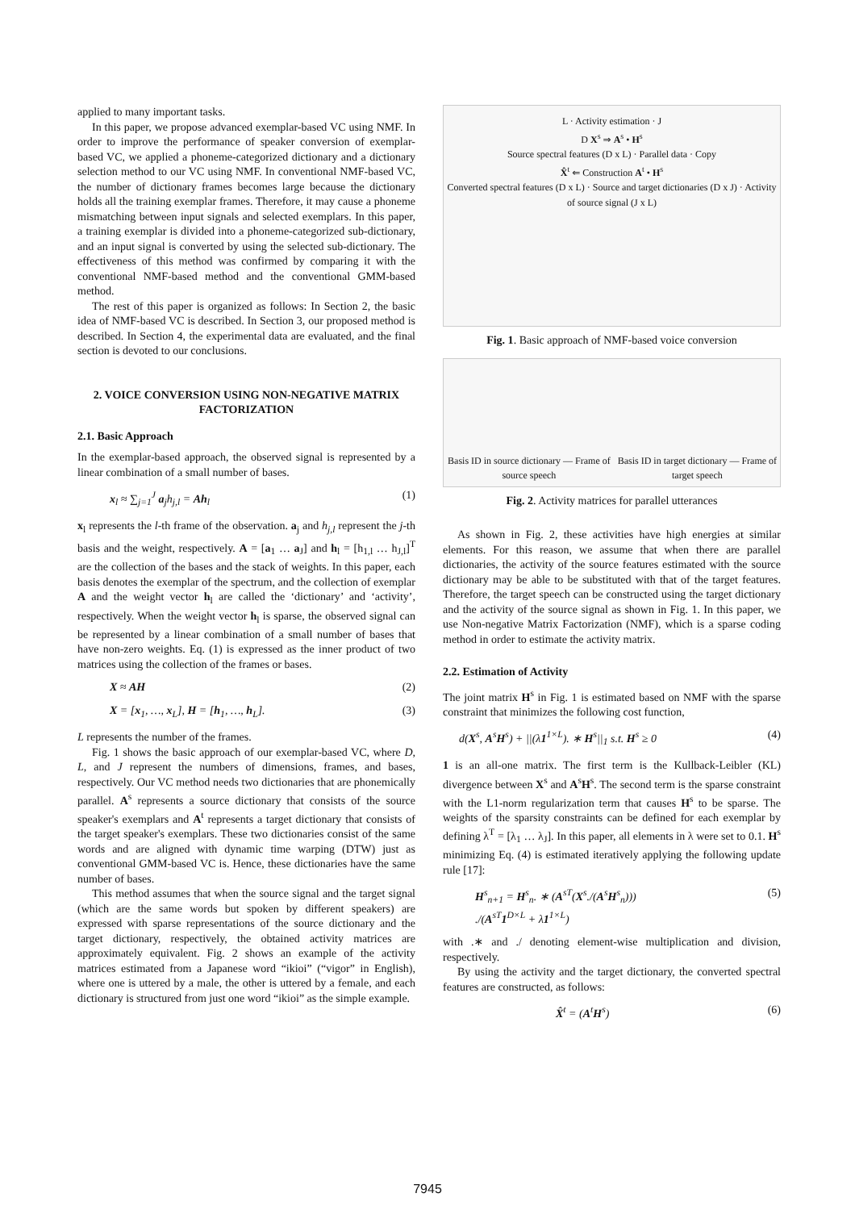applied to many important tasks.
In this paper, we propose advanced exemplar-based VC using NMF. In order to improve the performance of speaker conversion of exemplar-based VC, we applied a phoneme-categorized dictionary and a dictionary selection method to our VC using NMF. In conventional NMF-based VC, the number of dictionary frames becomes large because the dictionary holds all the training exemplar frames. Therefore, it may cause a phoneme mismatching between input signals and selected exemplars. In this paper, a training exemplar is divided into a phoneme-categorized sub-dictionary, and an input signal is converted by using the selected sub-dictionary. The effectiveness of this method was confirmed by comparing it with the conventional NMF-based method and the conventional GMM-based method.
The rest of this paper is organized as follows: In Section 2, the basic idea of NMF-based VC is described. In Section 3, our proposed method is described. In Section 4, the experimental data are evaluated, and the final section is devoted to our conclusions.
2. VOICE CONVERSION USING NON-NEGATIVE MATRIX FACTORIZATION
2.1. Basic Approach
In the exemplar-based approach, the observed signal is represented by a linear combination of a small number of bases.
x<sub>l</sub> ≈ ∑<sub>j=1</sub><sup>J</sup> a<sub>j</sub>h<sub>j,l</sub> = Ah<sub>l</sub> (1)
x<sub>l</sub> represents the l-th frame of the observation. a<sub>j</sub> and h<sub>j,l</sub> represent the j-th basis and the weight, respectively. A = [a<sub>1</sub> … a<sub>J</sub>] and h<sub>l</sub> = [h<sub>1,l</sub> … h<sub>J,l</sub>]<sup>T</sup> are the collection of the bases and the stack of weights. In this paper, each basis denotes the exemplar of the spectrum, and the collection of exemplar A and the weight vector h<sub>l</sub> are called the ‘dictionary’ and ‘activity’, respectively. When the weight vector h<sub>l</sub> is sparse, the observed signal can be represented by a linear combination of a small number of bases that have non-zero weights. Eq. (1) is expressed as the inner product of two matrices using the collection of the frames or bases.
X ≈ AH (2)
X = [x<sub>1</sub>, …, x<sub>L</sub>], H = [h<sub>1</sub>, …, h<sub>L</sub>]. (3)
L represents the number of the frames.
Fig. 1 shows the basic approach of our exemplar-based VC, where D, L, and J represent the numbers of dimensions, frames, and bases, respectively. Our VC method needs two dictionaries that are phonemically parallel. A<sup>s</sup> represents a source dictionary that consists of the source speaker's exemplars and A<sup>t</sup> represents a target dictionary that consists of the target speaker's exemplars. These two dictionaries consist of the same words and are aligned with dynamic time warping (DTW) just as conventional GMM-based VC is. Hence, these dictionaries have the same number of bases.
This method assumes that when the source signal and the target signal (which are the same words but spoken by different speakers) are expressed with sparse representations of the source dictionary and the target dictionary, respectively, the obtained activity matrices are approximately equivalent. Fig. 2 shows an example of the activity matrices estimated from a Japanese word “ikioi” (“vigor” in English), where one is uttered by a male, the other is uttered by a female, and each dictionary is structured from just one word “ikioi” as the simple example.
L · Activity estimation · J
D X<sup>s</sup> ⇒ A<sup>s</sup> • H<sup>s</sup>
Source spectral features (D x L) · Parallel data · Copy
X̂<sup>t</sup> ⇐ Construction A<sup>t</sup> • H<sup>s</sup>
Converted spectral features (D x L) · Source and target dictionaries (D x J) · Activity of source signal (J x L)
Fig. 1. Basic approach of NMF-based voice conversion
Basis ID in source dictionary — Frame of source speech Basis ID in target dictionary — Frame of target speech
Fig. 2. Activity matrices for parallel utterances
As shown in Fig. 2, these activities have high energies at similar elements. For this reason, we assume that when there are parallel dictionaries, the activity of the source features estimated with the source dictionary may be able to be substituted with that of the target features. Therefore, the target speech can be constructed using the target dictionary and the activity of the source signal as shown in Fig. 1. In this paper, we use Non-negative Matrix Factorization (NMF), which is a sparse coding method in order to estimate the activity matrix.
2.2. Estimation of Activity
The joint matrix H<sup>s</sup> in Fig. 1 is estimated based on NMF with the sparse constraint that minimizes the following cost function,
d(X<sup>s</sup>, A<sup>s</sup>H<sup>s</sup>) + ||(λ1<sup>1×L</sup>). ∗ H<sup>s</sup>||<sub>1</sub> s.t. H<sup>s</sup> ≥ 0 (4)
1 is an all-one matrix. The first term is the Kullback-Leibler (KL) divergence between X<sup>s</sup> and A<sup>s</sup>H<sup>s</sup>. The second term is the sparse constraint with the L1-norm regularization term that causes H<sup>s</sup> to be sparse. The weights of the sparsity constraints can be defined for each exemplar by defining λ<sup>T</sup> = [λ<sub>1</sub> … λ<sub>J</sub>]. In this paper, all elements in λ were set to 0.1. H<sup>s</sup> minimizing Eq. (4) is estimated iteratively applying the following update rule [17]:
H<sup>s</sup><sub>n+1</sub> = H<sup>s</sup><sub>n</sub>. ∗ (A<sup>sT</sup>(X<sup>s</sup>./(A<sup>s</sup>H<sup>s</sup><sub>n</sub>)))
./(A<sup>sT</sup>1<sup>D×L</sup> + λ1<sup>1×L</sup>) (5)
with .∗ and ./ denoting element-wise multiplication and division, respectively.
By using the activity and the target dictionary, the converted spectral features are constructed, as follows:
X̂<sup>t</sup> = (A<sup>t</sup>H<sup>s</sup>) (6)
7945